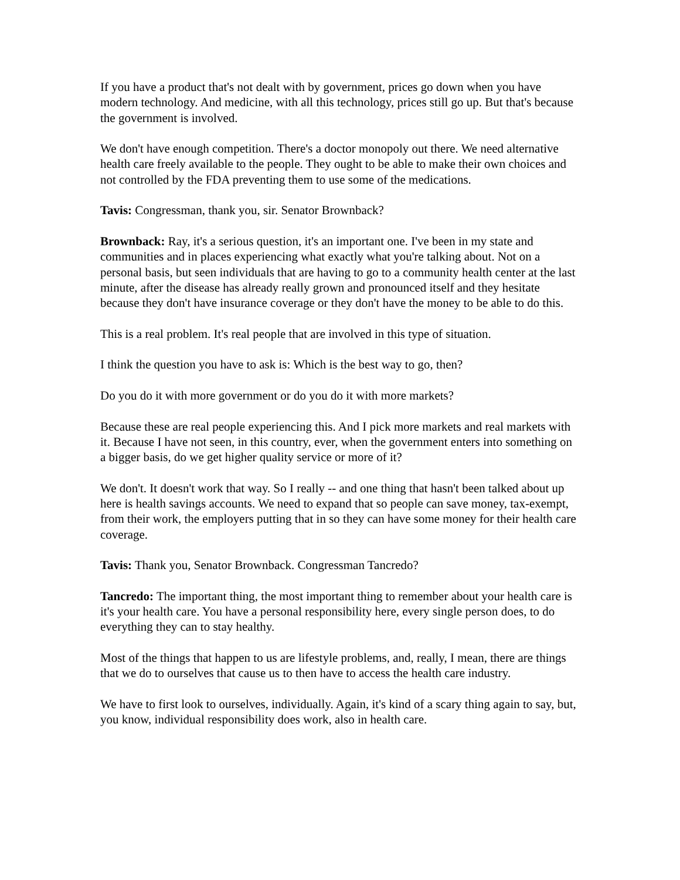If you have a product that's not dealt with by government, prices go down when you have modern technology. And medicine, with all this technology, prices still go up. But that's because the government is involved.
We don't have enough competition. There's a doctor monopoly out there. We need alternative health care freely available to the people. They ought to be able to make their own choices and not controlled by the FDA preventing them to use some of the medications.
Tavis: Congressman, thank you, sir. Senator Brownback?
Brownback: Ray, it's a serious question, it's an important one. I've been in my state and communities and in places experiencing what exactly what you're talking about. Not on a personal basis, but seen individuals that are having to go to a community health center at the last minute, after the disease has already really grown and pronounced itself and they hesitate because they don't have insurance coverage or they don't have the money to be able to do this.
This is a real problem. It's real people that are involved in this type of situation.
I think the question you have to ask is: Which is the best way to go, then?
Do you do it with more government or do you do it with more markets?
Because these are real people experiencing this. And I pick more markets and real markets with it. Because I have not seen, in this country, ever, when the government enters into something on a bigger basis, do we get higher quality service or more of it?
We don't. It doesn't work that way. So I really -- and one thing that hasn't been talked about up here is health savings accounts. We need to expand that so people can save money, tax-exempt, from their work, the employers putting that in so they can have some money for their health care coverage.
Tavis: Thank you, Senator Brownback. Congressman Tancredo?
Tancredo: The important thing, the most important thing to remember about your health care is it's your health care. You have a personal responsibility here, every single person does, to do everything they can to stay healthy.
Most of the things that happen to us are lifestyle problems, and, really, I mean, there are things that we do to ourselves that cause us to then have to access the health care industry.
We have to first look to ourselves, individually. Again, it's kind of a scary thing again to say, but, you know, individual responsibility does work, also in health care.